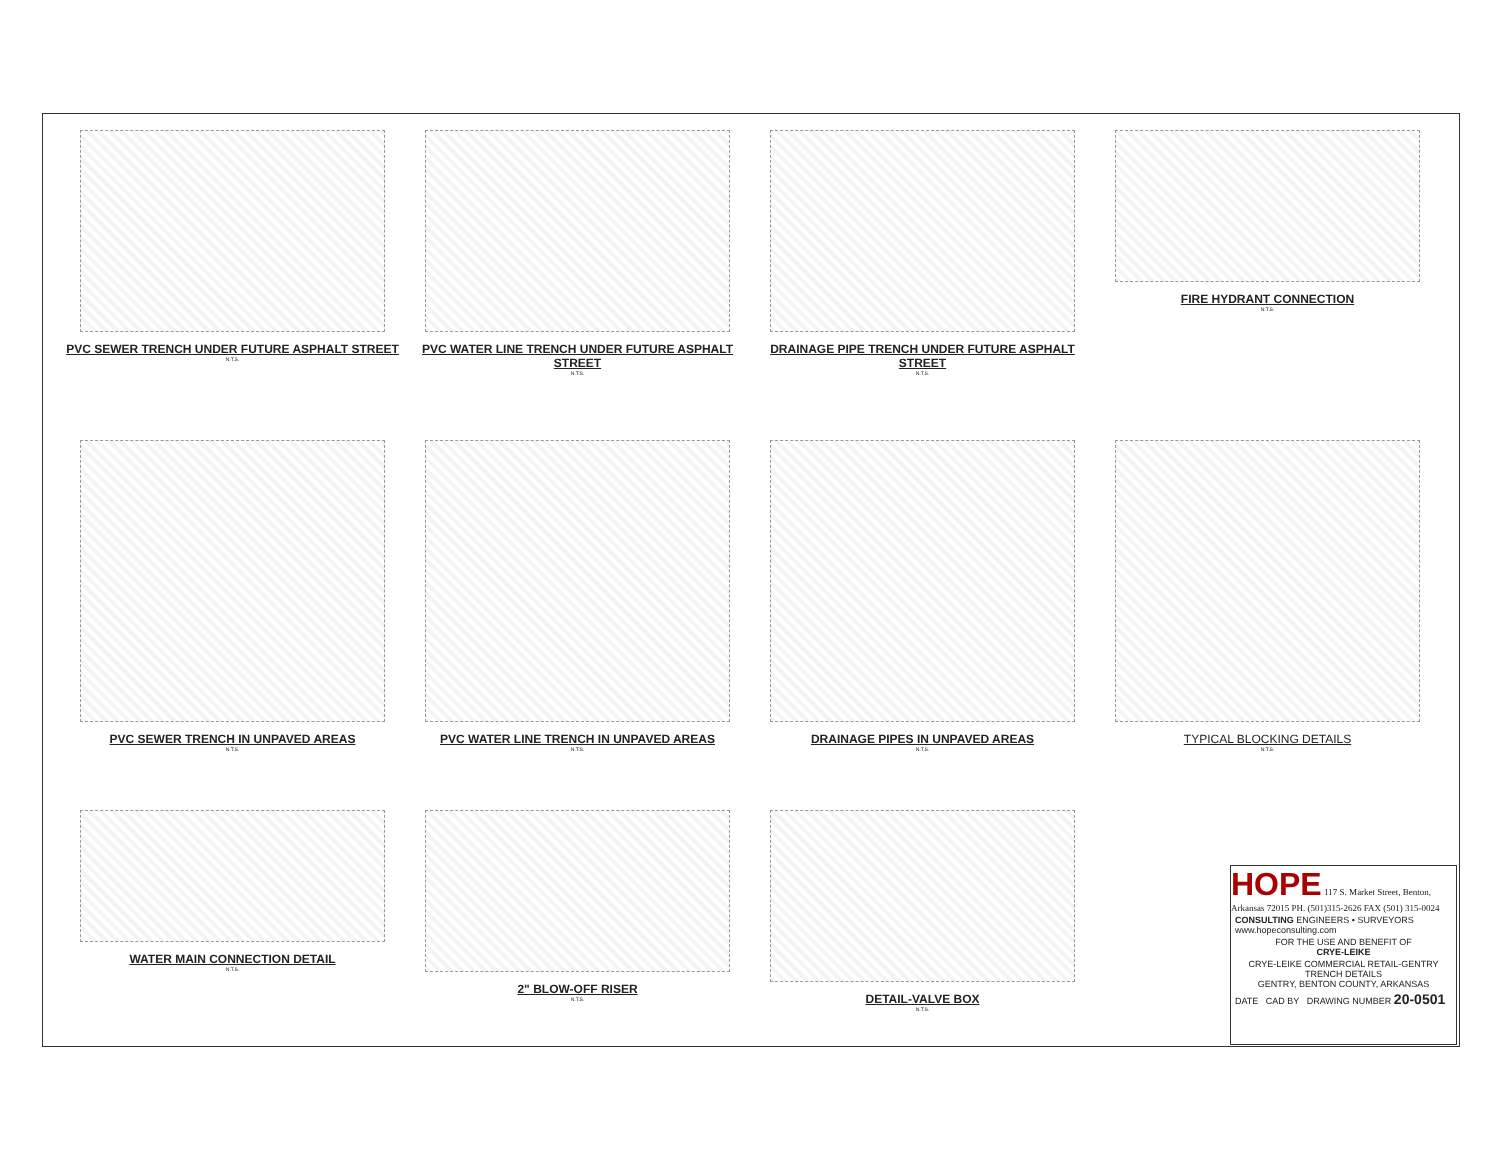PVC SEWER TRENCH UNDER FUTURE ASPHALT STREET
N.T.S.
PVC WATER LINE TRENCH UNDER FUTURE ASPHALT STREET
N.T.S.
DRAINAGE PIPE TRENCH UNDER FUTURE ASPHALT STREET
N.T.S.
FIRE HYDRANT CONNECTION
N.T.S.
PVC SEWER TRENCH IN UNPAVED AREAS
N.T.S.
PVC WATER LINE TRENCH IN UNPAVED AREAS
N.T.S.
DRAINAGE PIPES IN UNPAVED AREAS
N.T.S.
TYPICAL BLOCKING DETAILS
N.T.S.
WATER MAIN CONNECTION DETAIL
N.T.S.
2" BLOW-OFF RISER
N.T.S.
DETAIL-VALVE BOX
N.T.S.
HOPE 117 S. Market Street, Benton, Arkansas 72015 PH. (501)315-2626 FAX (501) 315-0024
CONSULTING ENGINEERS • SURVEYORS www.hopeconsulting.com
FOR THE USE AND BENEFIT OF
CRYE-LEIKE
CRYE-LEIKE COMMERCIAL RETAIL-GENTRY
TRENCH DETAILS
GENTRY, BENTON COUNTY, ARKANSAS
DATE CAD BY DRAWING NUMBER 20-0501